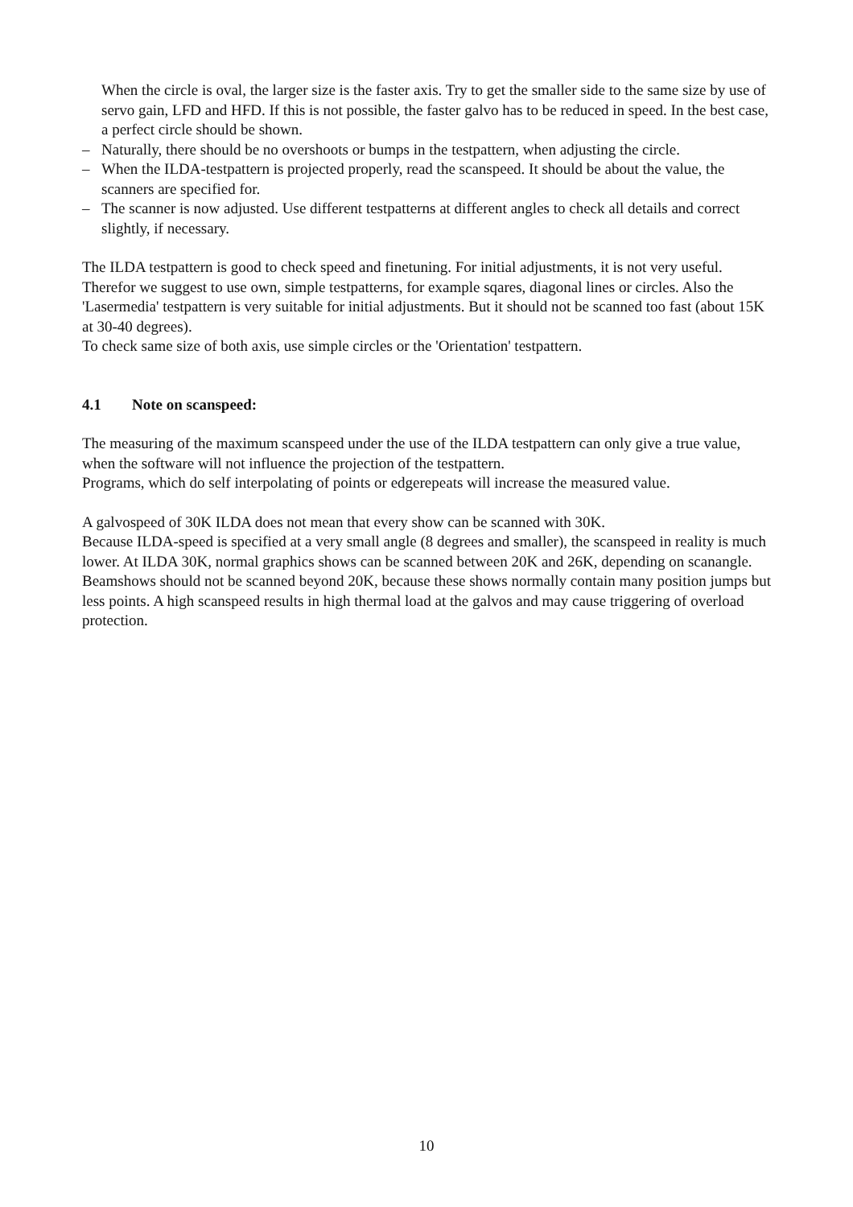When the circle is oval, the larger size is the faster axis. Try to get the smaller side to the same size by use of servo gain, LFD and HFD. If this is not possible, the faster galvo has to be reduced in speed. In the best case, a perfect circle should be shown.
– Naturally, there should be no overshoots or bumps in the testpattern, when adjusting the circle.
– When the ILDA-testpattern is projected properly, read the scanspeed. It should be about the value, the scanners are specified for.
– The scanner is now adjusted. Use different testpatterns at different angles to check all details and correct slightly, if necessary.
The ILDA testpattern is good to check speed and finetuning. For initial adjustments, it is not very useful. Therefor we suggest to use own, simple testpatterns, for example sqares, diagonal lines or circles. Also the 'Lasermedia' testpattern is very suitable for initial adjustments. But it should not be scanned too fast (about 15K at 30-40 degrees).
To check same size of both axis, use simple circles or the 'Orientation' testpattern.
4.1 Note on scanspeed:
The measuring of the maximum scanspeed under the use of the ILDA testpattern can only give a true value, when the software will not influence the projection of the testpattern.
Programs, which do self interpolating of points or edgerepeats will increase the measured value.
A galvospeed of 30K ILDA does not mean that every show can be scanned with 30K.
Because ILDA-speed is specified at a very small angle (8 degrees and smaller), the scanspeed in reality is much lower. At ILDA 30K, normal graphics shows can be scanned between 20K and 26K, depending on scanangle. Beamshows should not be scanned beyond 20K, because these shows normally contain many position jumps but less points. A high scanspeed results in high thermal load at the galvos and may cause triggering of overload protection.
10